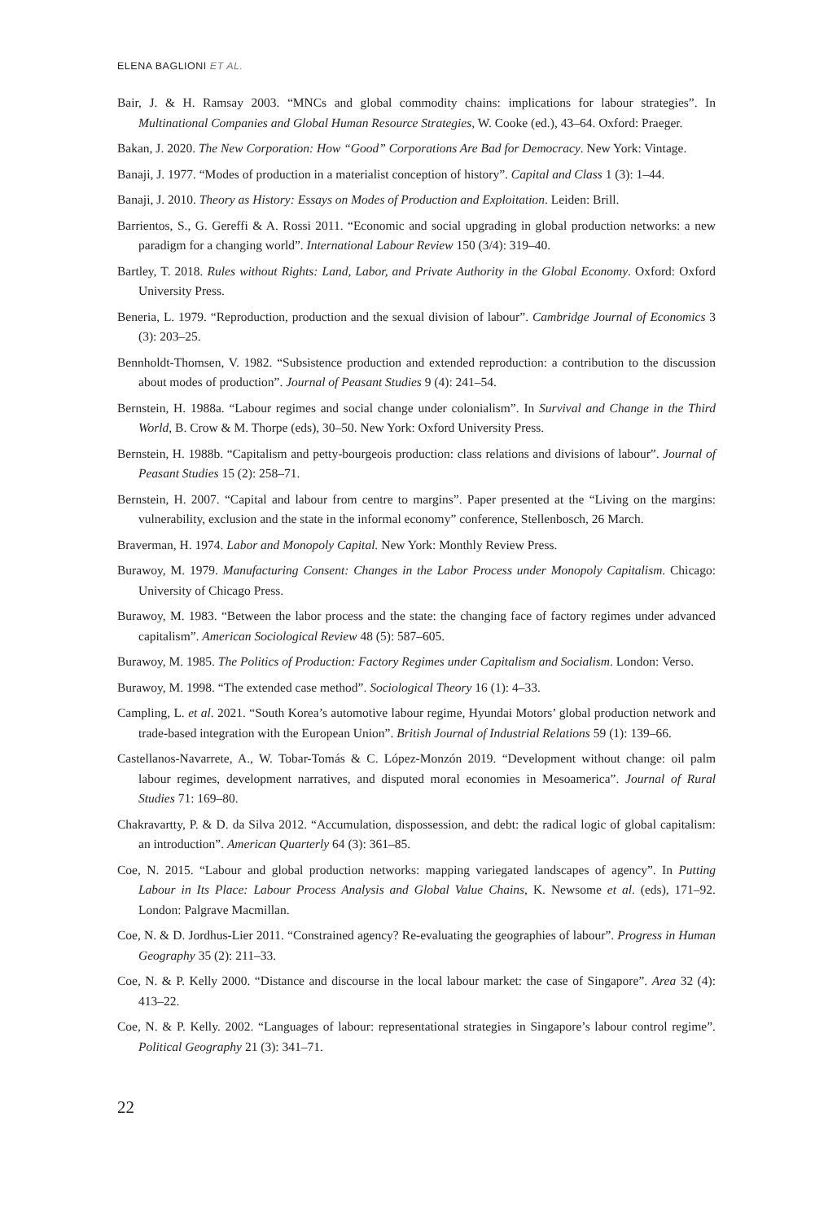ELENA BAGLIONI ET AL.
Bair, J. & H. Ramsay 2003. “MNCs and global commodity chains: implications for labour strategies”. In Multinational Companies and Global Human Resource Strategies, W. Cooke (ed.), 43–64. Oxford: Praeger.
Bakan, J. 2020. The New Corporation: How “Good” Corporations Are Bad for Democracy. New York: Vintage.
Banaji, J. 1977. “Modes of production in a materialist conception of history”. Capital and Class 1 (3): 1–44.
Banaji, J. 2010. Theory as History: Essays on Modes of Production and Exploitation. Leiden: Brill.
Barrientos, S., G. Gereffi & A. Rossi 2011. “Economic and social upgrading in global production networks: a new paradigm for a changing world”. International Labour Review 150 (3/4): 319–40.
Bartley, T. 2018. Rules without Rights: Land, Labor, and Private Authority in the Global Economy. Oxford: Oxford University Press.
Beneria, L. 1979. “Reproduction, production and the sexual division of labour”. Cambridge Journal of Economics 3 (3): 203–25.
Bennholdt-Thomsen, V. 1982. “Subsistence production and extended reproduction: a contribution to the discussion about modes of production”. Journal of Peasant Studies 9 (4): 241–54.
Bernstein, H. 1988a. “Labour regimes and social change under colonialism”. In Survival and Change in the Third World, B. Crow & M. Thorpe (eds), 30–50. New York: Oxford University Press.
Bernstein, H. 1988b. “Capitalism and petty-bourgeois production: class relations and divisions of labour”. Journal of Peasant Studies 15 (2): 258–71.
Bernstein, H. 2007. “Capital and labour from centre to margins”. Paper presented at the “Living on the margins: vulnerability, exclusion and the state in the informal economy” conference, Stellenbosch, 26 March.
Braverman, H. 1974. Labor and Monopoly Capital. New York: Monthly Review Press.
Burawoy, M. 1979. Manufacturing Consent: Changes in the Labor Process under Monopoly Capitalism. Chicago: University of Chicago Press.
Burawoy, M. 1983. “Between the labor process and the state: the changing face of factory regimes under advanced capitalism”. American Sociological Review 48 (5): 587–605.
Burawoy, M. 1985. The Politics of Production: Factory Regimes under Capitalism and Socialism. London: Verso.
Burawoy, M. 1998. “The extended case method”. Sociological Theory 16 (1): 4–33.
Campling, L. et al. 2021. “South Korea’s automotive labour regime, Hyundai Motors’ global production network and trade-based integration with the European Union”. British Journal of Industrial Relations 59 (1): 139–66.
Castellanos-Navarrete, A., W. Tobar-Tomás & C. López-Monzón 2019. “Development without change: oil palm labour regimes, development narratives, and disputed moral economies in Mesoamerica”. Journal of Rural Studies 71: 169–80.
Chakravartty, P. & D. da Silva 2012. “Accumulation, dispossession, and debt: the radical logic of global capitalism: an introduction”. American Quarterly 64 (3): 361–85.
Coe, N. 2015. “Labour and global production networks: mapping variegated landscapes of agency”. In Putting Labour in Its Place: Labour Process Analysis and Global Value Chains, K. Newsome et al. (eds), 171–92. London: Palgrave Macmillan.
Coe, N. & D. Jordhus-Lier 2011. “Constrained agency? Re-evaluating the geographies of labour”. Progress in Human Geography 35 (2): 211–33.
Coe, N. & P. Kelly 2000. “Distance and discourse in the local labour market: the case of Singapore”. Area 32 (4): 413–22.
Coe, N. & P. Kelly. 2002. “Languages of labour: representational strategies in Singapore’s labour control regime”. Political Geography 21 (3): 341–71.
22